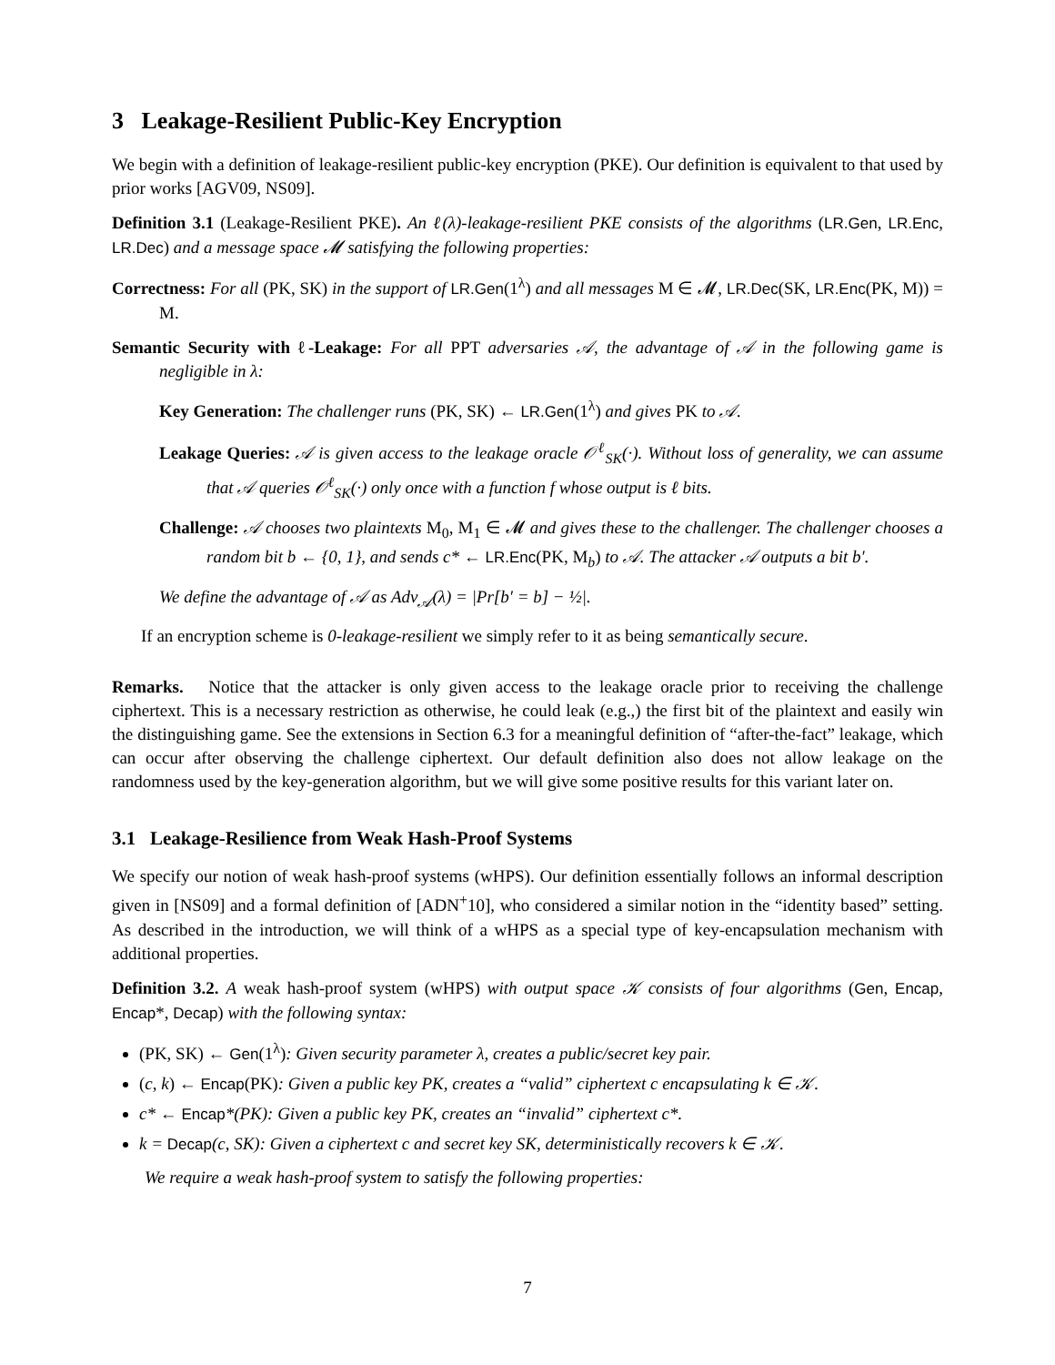3 Leakage-Resilient Public-Key Encryption
We begin with a definition of leakage-resilient public-key encryption (PKE). Our definition is equivalent to that used by prior works [AGV09, NS09].
Definition 3.1 (Leakage-Resilient PKE). An ℓ(λ)-leakage-resilient PKE consists of the algorithms (LR.Gen, LR.Enc, LR.Dec) and a message space 𝓜 satisfying the following properties:
Correctness: For all (PK, SK) in the support of LR.Gen(1<sup>λ</sup>) and all messages M ∈ 𝓜, LR.Dec(SK, LR.Enc(PK, M)) = M.
Semantic Security with ℓ-Leakage: For all PPT adversaries 𝒜, the advantage of 𝒜 in the following game is negligible in λ:
Key Generation: The challenger runs (PK, SK) ← LR.Gen(1<sup>λ</sup>) and gives PK to 𝒜.
Leakage Queries: 𝒜 is given access to the leakage oracle 𝒪<sup>ℓ</sup><sub>SK</sub>(·). Without loss of generality, we can assume that 𝒜 queries 𝒪<sup>ℓ</sup><sub>SK</sub>(·) only once with a function f whose output is ℓ bits.
Challenge: 𝒜 chooses two plaintexts M<sub>0</sub>, M<sub>1</sub> ∈ 𝓜 and gives these to the challenger. The challenger chooses a random bit b ← {0, 1}, and sends c* ← LR.Enc(PK, M<sub>b</sub>) to 𝒜. The attacker 𝒜 outputs a bit b′.
We define the advantage of 𝒜 as Adv<sub>𝒜</sub>(λ) = |Pr[b′ = b] − ½|.
If an encryption scheme is 0-leakage-resilient we simply refer to it as being semantically secure.
Remarks. Notice that the attacker is only given access to the leakage oracle prior to receiving the challenge ciphertext. This is a necessary restriction as otherwise, he could leak (e.g.,) the first bit of the plaintext and easily win the distinguishing game. See the extensions in Section 6.3 for a meaningful definition of “after-the-fact” leakage, which can occur after observing the challenge ciphertext. Our default definition also does not allow leakage on the randomness used by the key-generation algorithm, but we will give some positive results for this variant later on.
3.1 Leakage-Resilience from Weak Hash-Proof Systems
We specify our notion of weak hash-proof systems (wHPS). Our definition essentially follows an informal description given in [NS09] and a formal definition of [ADN<sup>+</sup>10], who considered a similar notion in the “identity based” setting. As described in the introduction, we will think of a wHPS as a special type of key-encapsulation mechanism with additional properties.
Definition 3.2. A weak hash-proof system (wHPS) with output space 𝒦 consists of four algorithms (Gen, Encap, Encap*, Decap) with the following syntax:
(PK, SK) ← Gen(1<sup>λ</sup>): Given security parameter λ, creates a public/secret key pair.
(c, k) ← Encap(PK): Given a public key PK, creates a “valid” ciphertext c encapsulating k ∈ 𝒦.
c* ← Encap*(PK): Given a public key PK, creates an “invalid” ciphertext c*.
k = Decap(c, SK): Given a ciphertext c and secret key SK, deterministically recovers k ∈ 𝒦.
We require a weak hash-proof system to satisfy the following properties:
7